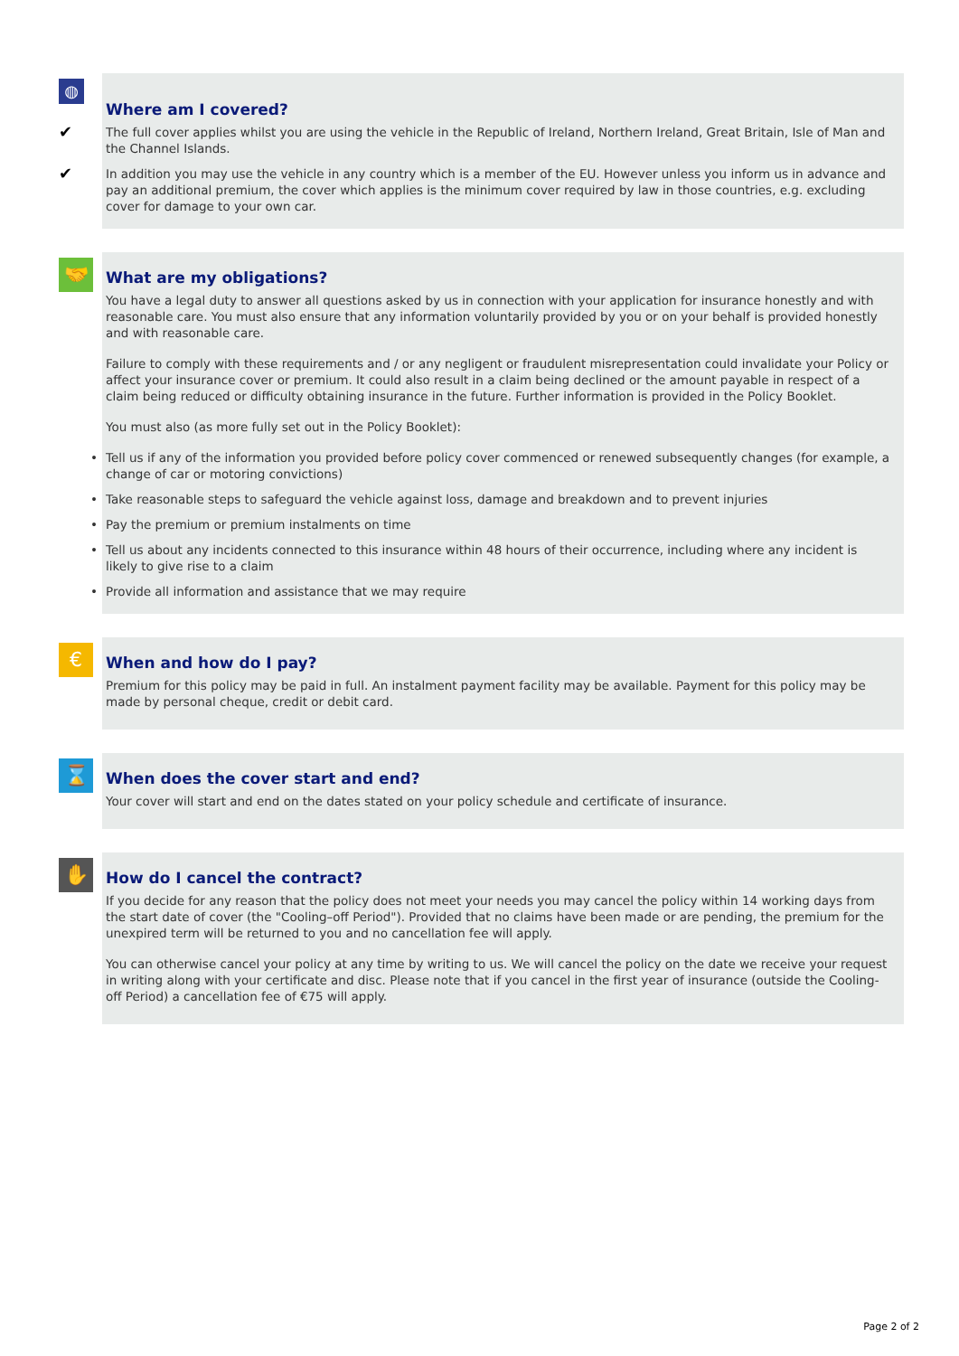◍
Where am I covered?
✔ The full cover applies whilst you are using the vehicle in the Republic of Ireland, Northern Ireland, Great Britain, Isle of Man and the Channel Islands.
✔ In addition you may use the vehicle in any country which is a member of the EU. However unless you inform us in advance and pay an additional premium, the cover which applies is the minimum cover required by law in those countries, e.g. excluding cover for damage to your own car.
🤝
What are my obligations?
You have a legal duty to answer all questions asked by us in connection with your application for insurance honestly and with reasonable care. You must also ensure that any information voluntarily provided by you or on your behalf is provided honestly and with reasonable care.
Failure to comply with these requirements and / or any negligent or fraudulent misrepresentation could invalidate your Policy or affect your insurance cover or premium. It could also result in a claim being declined or the amount payable in respect of a claim being reduced or difficulty obtaining insurance in the future. Further information is provided in the Policy Booklet.
You must also (as more fully set out in the Policy Booklet):
• Tell us if any of the information you provided before policy cover commenced or renewed subsequently changes (for example, a change of car or motoring convictions)
• Take reasonable steps to safeguard the vehicle against loss, damage and breakdown and to prevent injuries
• Pay the premium or premium instalments on time
• Tell us about any incidents connected to this insurance within 48 hours of their occurrence, including where any incident is likely to give rise to a claim
• Provide all information and assistance that we may require
€
When and how do I pay?
Premium for this policy may be paid in full. An instalment payment facility may be available. Payment for this policy may be made by personal cheque, credit or debit card.
⌛
When does the cover start and end?
Your cover will start and end on the dates stated on your policy schedule and certificate of insurance.
✋
How do I cancel the contract?
If you decide for any reason that the policy does not meet your needs you may cancel the policy within 14 working days from the start date of cover (the "Cooling–off Period"). Provided that no claims have been made or are pending, the premium for the unexpired term will be returned to you and no cancellation fee will apply.
You can otherwise cancel your policy at any time by writing to us. We will cancel the policy on the date we receive your request in writing along with your certificate and disc. Please note that if you cancel in the first year of insurance (outside the Cooling-off Period) a cancellation fee of €75 will apply.
Page 2 of 2